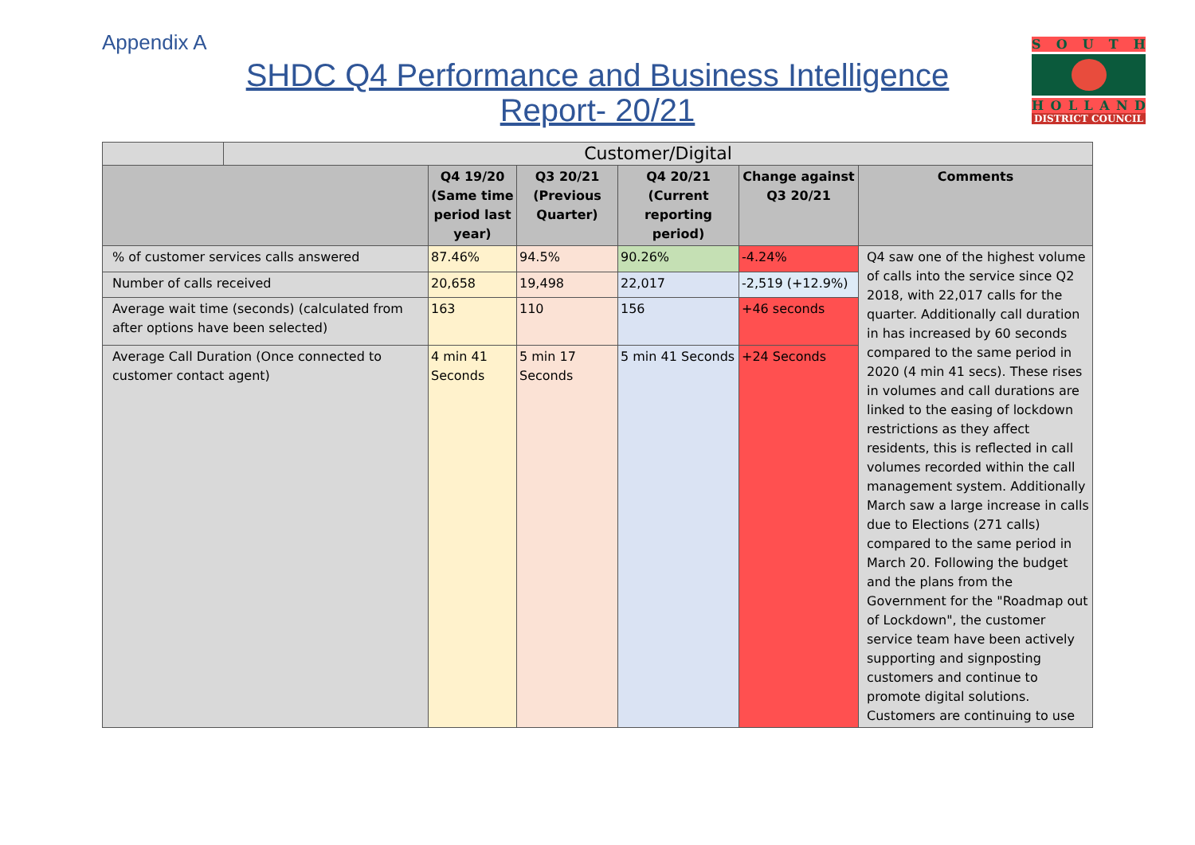Appendix A
SHDC Q4 Performance and Business Intelligence Report- 20/21
SOUTH
HOLLAND
DISTRICT COUNCIL
| | Customer/Digital | | | | | |
| | | Q4 19/20 (Same time period last year) | Q3 20/21 (Previous Quarter) | Q4 20/21 (Current reporting period) | Change against Q3 20/21 | Comments |
| % of customer services calls answered | | 87.46% | 94.5% | 90.26% | -4.24% | Q4 saw one of the highest volume of calls into the service since Q2 2018, with 22,017 calls for the quarter. Additionally call duration in has increased by 60 seconds compared to the same period in 2020 (4 min 41 secs). These rises in volumes and call durations are linked to the easing of lockdown restrictions as they affect residents, this is reflected in call volumes recorded within the call management system. Additionally March saw a large increase in calls due to Elections (271 calls) compared to the same period in March 20. Following the budget and the plans from the Government for the "Roadmap out of Lockdown", the customer service team have been actively supporting and signposting customers and continue to promote digital solutions. Customers are continuing to use |
| Number of calls received | | 20,658 | 19,498 | 22,017 | -2,519 (+12.9%) | |
| Average wait time (seconds) (calculated from after options have been selected) | | 163 | 110 | 156 | +46 seconds | |
| Average Call Duration (Once connected to customer contact agent) | | 4 min 41 Seconds | 5 min 17 Seconds | 5 min 41 Seconds | +24 Seconds | |